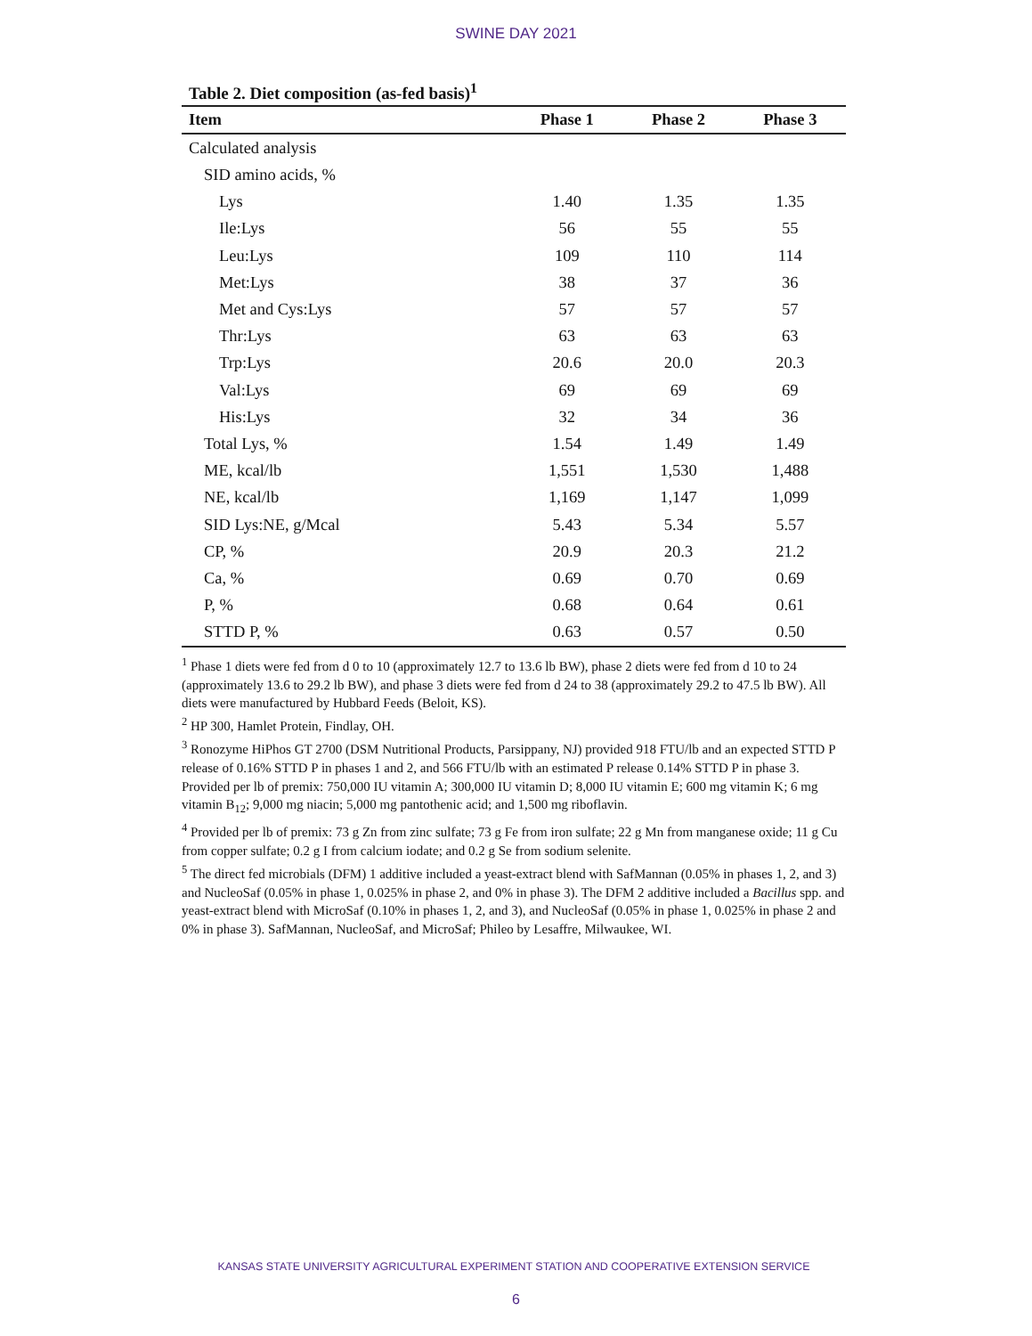SWINE DAY 2021
Table 2. Diet composition (as-fed basis)<sup>1</sup>
| Item | Phase 1 | Phase 2 | Phase 3 |
| --- | --- | --- | --- |
| Calculated analysis | | | |
| SID amino acids, % | | | |
| Lys | 1.40 | 1.35 | 1.35 |
| Ile:Lys | 56 | 55 | 55 |
| Leu:Lys | 109 | 110 | 114 |
| Met:Lys | 38 | 37 | 36 |
| Met and Cys:Lys | 57 | 57 | 57 |
| Thr:Lys | 63 | 63 | 63 |
| Trp:Lys | 20.6 | 20.0 | 20.3 |
| Val:Lys | 69 | 69 | 69 |
| His:Lys | 32 | 34 | 36 |
| Total Lys, % | 1.54 | 1.49 | 1.49 |
| ME, kcal/lb | 1,551 | 1,530 | 1,488 |
| NE, kcal/lb | 1,169 | 1,147 | 1,099 |
| SID Lys:NE, g/Mcal | 5.43 | 5.34 | 5.57 |
| CP, % | 20.9 | 20.3 | 21.2 |
| Ca, % | 0.69 | 0.70 | 0.69 |
| P, % | 0.68 | 0.64 | 0.61 |
| STTD P, % | 0.63 | 0.57 | 0.50 |
<sup>1</sup> Phase 1 diets were fed from d 0 to 10 (approximately 12.7 to 13.6 lb BW), phase 2 diets were fed from d 10 to 24 (approximately 13.6 to 29.2 lb BW), and phase 3 diets were fed from d 24 to 38 (approximately 29.2 to 47.5 lb BW). All diets were manufactured by Hubbard Feeds (Beloit, KS).
<sup>2</sup> HP 300, Hamlet Protein, Findlay, OH.
<sup>3</sup> Ronozyme HiPhos GT 2700 (DSM Nutritional Products, Parsippany, NJ) provided 918 FTU/lb and an expected STTD P release of 0.16% STTD P in phases 1 and 2, and 566 FTU/lb with an estimated P release 0.14% STTD P in phase 3. Provided per lb of premix: 750,000 IU vitamin A; 300,000 IU vitamin D; 8,000 IU vitamin E; 600 mg vitamin K; 6 mg vitamin B<sub>12</sub>; 9,000 mg niacin; 5,000 mg pantothenic acid; and 1,500 mg riboflavin.
<sup>4</sup> Provided per lb of premix: 73 g Zn from zinc sulfate; 73 g Fe from iron sulfate; 22 g Mn from manganese oxide; 11 g Cu from copper sulfate; 0.2 g I from calcium iodate; and 0.2 g Se from sodium selenite.
<sup>5</sup> The direct fed microbials (DFM) 1 additive included a yeast-extract blend with SafMannan (0.05% in phases 1, 2, and 3) and NucleoSaf (0.05% in phase 1, 0.025% in phase 2, and 0% in phase 3). The DFM 2 additive included a Bacillus spp. and yeast-extract blend with MicroSaf (0.10% in phases 1, 2, and 3), and NucleoSaf (0.05% in phase 1, 0.025% in phase 2 and 0% in phase 3). SafMannan, NucleoSaf, and MicroSaf; Phileo by Lesaffre, Milwaukee, WI.
KANSAS STATE UNIVERSITY AGRICULTURAL EXPERIMENT STATION AND COOPERATIVE EXTENSION SERVICE
6